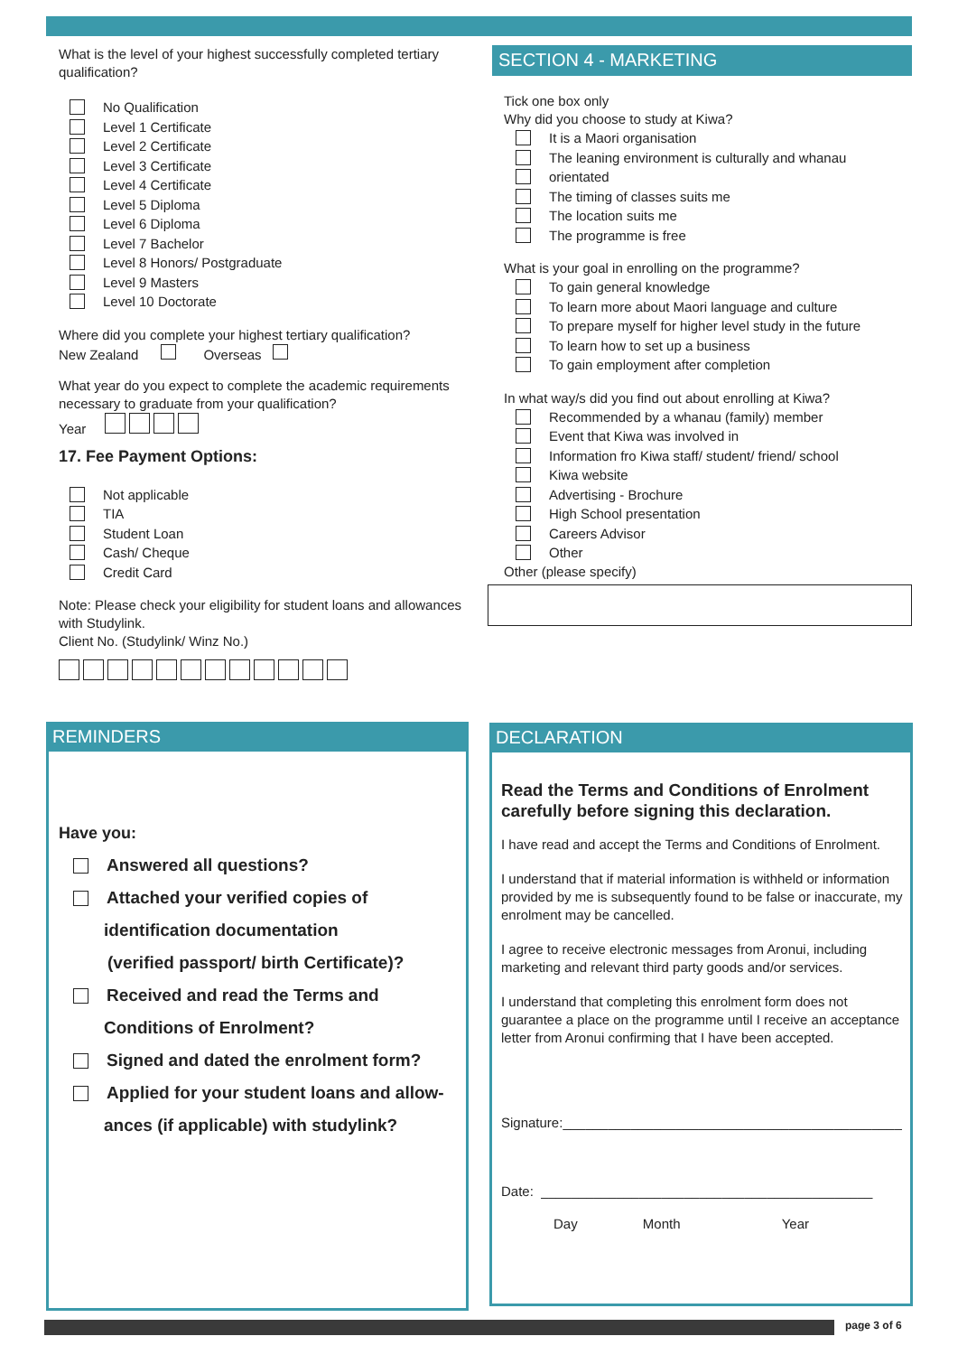What is the level of your highest successfully completed tertiary qualification?
No Qualification
Level 1 Certificate
Level 2 Certificate
Level 3 Certificate
Level 4 Certificate
Level 5 Diploma
Level 6 Diploma
Level 7 Bachelor
Level 8 Honors/ Postgraduate
Level 9 Masters
Level 10 Doctorate
Where did you complete your highest tertiary qualification?
New Zealand Overseas
What year do you expect to complete the academic requirements necessary to graduate from your qualification?
Year
17. Fee Payment Options:
Not applicable
TIA
Student Loan
Cash/ Cheque
Credit Card
Note: Please check your eligibility for student loans and allowances with Studylink.
Client No. (Studylink/ Winz No.)
SECTION 4 - MARKETING
Tick one box only
Why did you choose to study at Kiwa?
It is a Maori organisation
The leaning environment is culturally and whanau
orientated
The timing of classes suits me
The location suits me
The programme is free
What is your goal in enrolling on the programme?
To gain general knowledge
To learn more about Maori language and culture
To prepare myself for higher level study in the future
To learn how to set up a business
To gain employment after completion
In what way/s did you find out about enrolling at Kiwa?
Recommended by a whanau (family) member
Event that Kiwa was involved in
Information fro Kiwa staff/ student/ friend/ school
Kiwa website
Advertising - Brochure
High School presentation
Careers Advisor
Other
Other (please specify)
REMINDERS
Have you:
Answered all questions?
Attached your verified copies of
identification documentation
(verified passport/ birth Certificate)?
Received and read the Terms and
Conditions of Enrolment?
Signed and dated the enrolment form?
Applied for your student loans and allow-
ances (if applicable) with studylink?
DECLARATION
Read the Terms and Conditions of Enrolment carefully before signing this declaration.
I have read and accept the Terms and Conditions of Enrolment.
I understand that if material information is withheld or information provided by me is subsequently found to be false or inaccurate, my enrolment may be cancelled.
I agree to receive electronic messages from Aronui, including marketing and relevant third party goods and/or services.
I understand that completing this enrolment form does not guarantee a place on the programme until I receive an acceptance letter from Aronui confirming that I have been accepted.
Signature:_____________________________________________
Date: ____________________________________________
Day Month Year
page 3 of 6